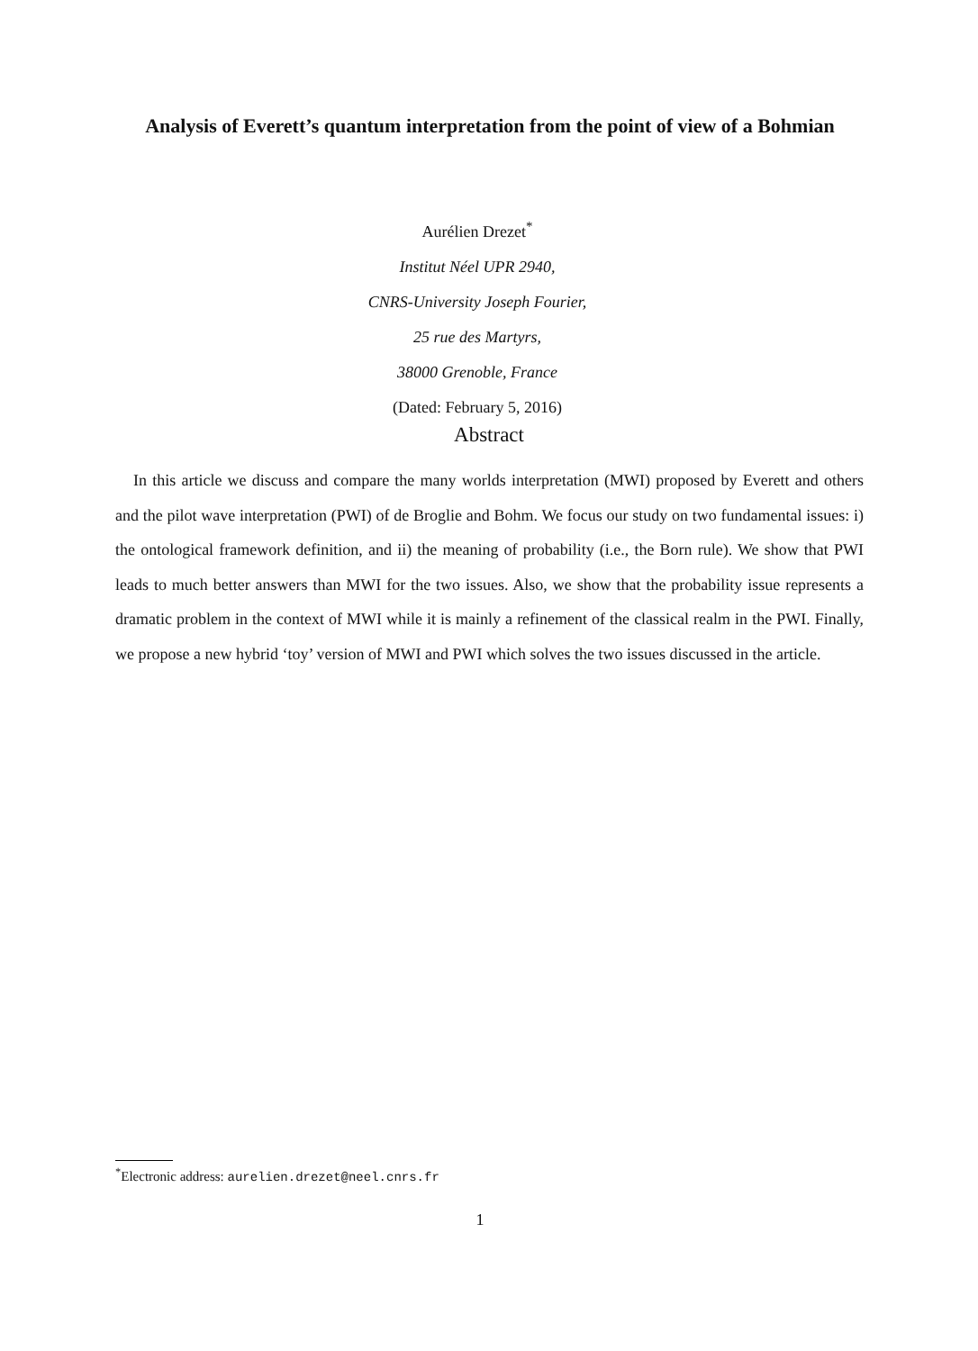Analysis of Everett’s quantum interpretation from the point of view of a Bohmian
Aurélien Drezet<sup>*</sup>
Institut Néel UPR 2940,
CNRS-University Joseph Fourier,
25 rue des Martyrs,
38000 Grenoble, France
(Dated: February 5, 2016)
Abstract
In this article we discuss and compare the many worlds interpretation (MWI) proposed by Everett and others and the pilot wave interpretation (PWI) of de Broglie and Bohm. We focus our study on two fundamental issues: i) the ontological framework definition, and ii) the meaning of probability (i.e., the Born rule). We show that PWI leads to much better answers than MWI for the two issues. Also, we show that the probability issue represents a dramatic problem in the context of MWI while it is mainly a refinement of the classical realm in the PWI. Finally, we propose a new hybrid ‘toy’ version of MWI and PWI which solves the two issues discussed in the article.
<sup>*</sup> Electronic address: aurelien.drezet@neel.cnrs.fr
1